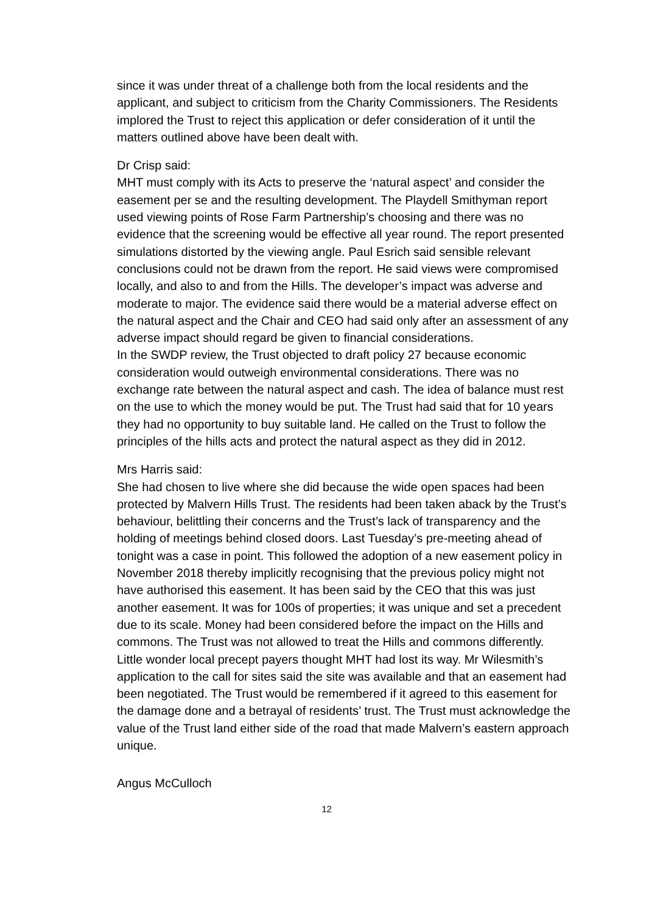since it was under threat of a challenge both from the local residents and the applicant, and subject to criticism from the Charity Commissioners. The Residents implored the Trust to reject this application or defer consideration of it until the matters outlined above have been dealt with.
Dr Crisp said:
MHT must comply with its Acts to preserve the ‘natural aspect’ and consider the easement per se and the resulting development. The Playdell Smithyman report used viewing points of Rose Farm Partnership’s choosing and there was no evidence that the screening would be effective all year round. The report presented simulations distorted by the viewing angle. Paul Esrich said sensible relevant conclusions could not be drawn from the report. He said views were compromised locally, and also to and from the Hills. The developer’s impact was adverse and moderate to major. The evidence said there would be a material adverse effect on the natural aspect and the Chair and CEO had said only after an assessment of any adverse impact should regard be given to financial considerations.
In the SWDP review, the Trust objected to draft policy 27 because economic consideration would outweigh environmental considerations. There was no exchange rate between the natural aspect and cash. The idea of balance must rest on the use to which the money would be put. The Trust had said that for 10 years they had no opportunity to buy suitable land. He called on the Trust to follow the principles of the hills acts and protect the natural aspect as they did in 2012.
Mrs Harris said:
She had chosen to live where she did because the wide open spaces had been protected by Malvern Hills Trust. The residents had been taken aback by the Trust’s behaviour, belittling their concerns and the Trust’s lack of transparency and the holding of meetings behind closed doors. Last Tuesday’s pre-meeting ahead of tonight was a case in point. This followed the adoption of a new easement policy in November 2018 thereby implicitly recognising that the previous policy might not have authorised this easement. It has been said by the CEO that this was just another easement. It was for 100s of properties; it was unique and set a precedent due to its scale. Money had been considered before the impact on the Hills and commons. The Trust was not allowed to treat the Hills and commons differently. Little wonder local precept payers thought MHT had lost its way. Mr Wilesmith’s application to the call for sites said the site was available and that an easement had been negotiated. The Trust would be remembered if it agreed to this easement for the damage done and a betrayal of residents’ trust. The Trust must acknowledge the value of the Trust land either side of the road that made Malvern’s eastern approach unique.
Angus McCulloch
12